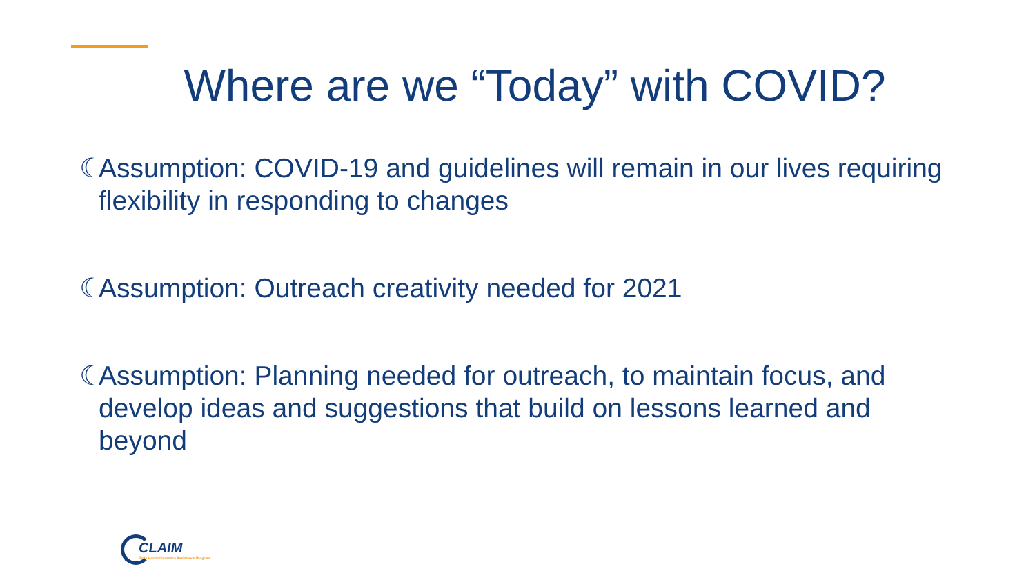Where are we “Today” with COVID?
☾ Assumption: COVID-19 and guidelines will remain in our lives requiring flexibility in responding to changes
☾ Assumption: Outreach creativity needed for 2021
☾ Assumption: Planning needed for outreach, to maintain focus, and develop ideas and suggestions that build on lessons learned and beyond
CLAIM
State Health Insurance Assistance Program